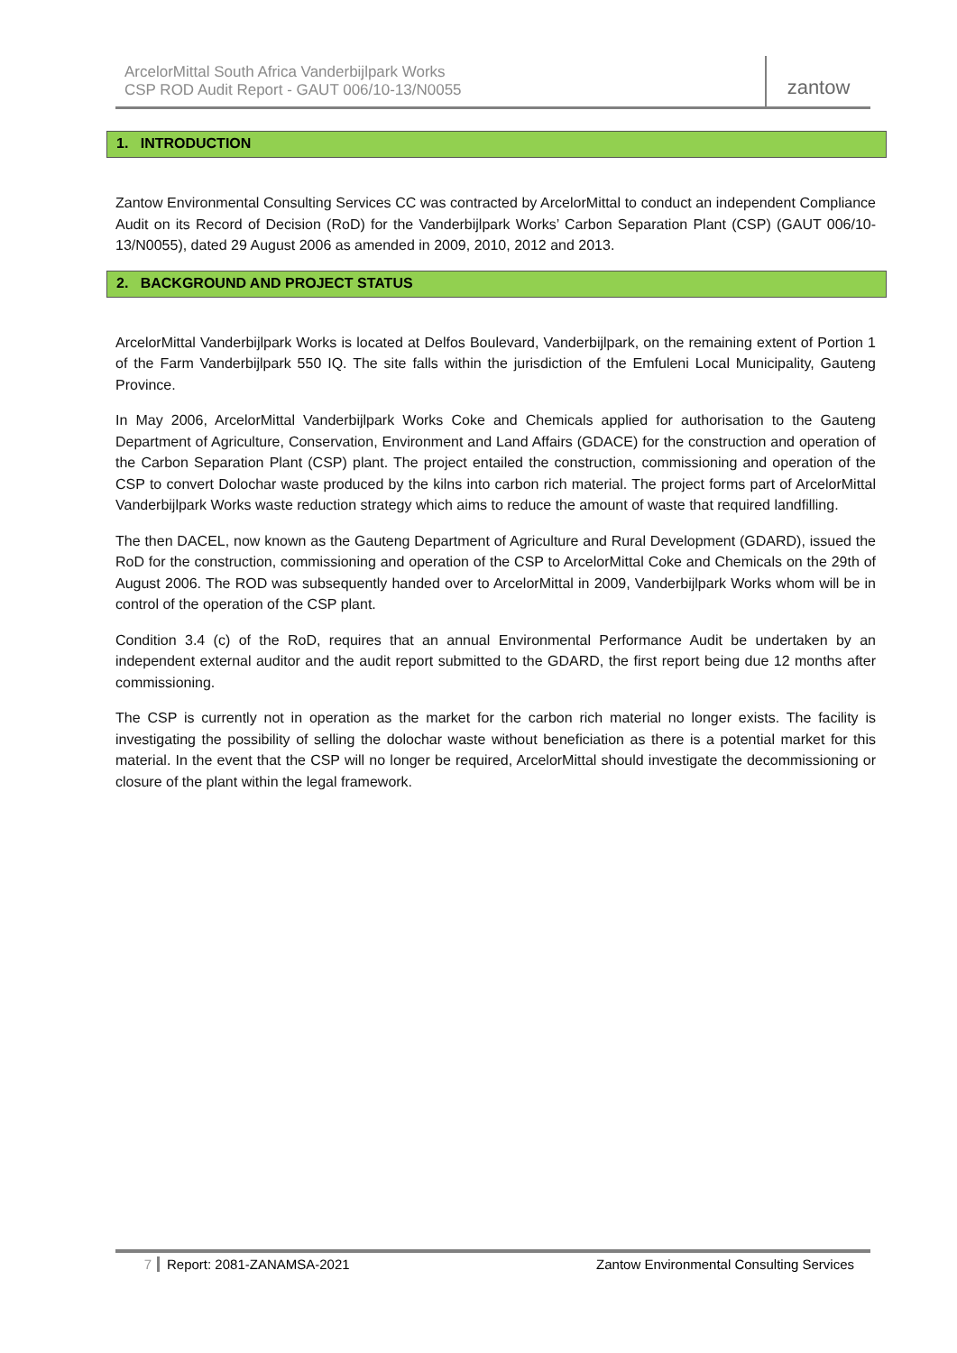ArcelorMittal South Africa Vanderbijlpark Works
CSP ROD Audit Report - GAUT 006/10-13/N0055
zantow
1. INTRODUCTION
Zantow Environmental Consulting Services CC was contracted by ArcelorMittal to conduct an independent Compliance Audit on its Record of Decision (RoD) for the Vanderbijlpark Works’ Carbon Separation Plant (CSP) (GAUT 006/10-13/N0055), dated 29 August 2006 as amended in 2009, 2010, 2012 and 2013.
2. BACKGROUND AND PROJECT STATUS
ArcelorMittal Vanderbijlpark Works is located at Delfos Boulevard, Vanderbijlpark, on the remaining extent of Portion 1 of the Farm Vanderbijlpark 550 IQ. The site falls within the jurisdiction of the Emfuleni Local Municipality, Gauteng Province.
In May 2006, ArcelorMittal Vanderbijlpark Works Coke and Chemicals applied for authorisation to the Gauteng Department of Agriculture, Conservation, Environment and Land Affairs (GDACE) for the construction and operation of the Carbon Separation Plant (CSP) plant. The project entailed the construction, commissioning and operation of the CSP to convert Dolochar waste produced by the kilns into carbon rich material. The project forms part of ArcelorMittal Vanderbijlpark Works waste reduction strategy which aims to reduce the amount of waste that required landfilling.
The then DACEL, now known as the Gauteng Department of Agriculture and Rural Development (GDARD), issued the RoD for the construction, commissioning and operation of the CSP to ArcelorMittal Coke and Chemicals on the 29th of August 2006. The ROD was subsequently handed over to ArcelorMittal in 2009, Vanderbijlpark Works whom will be in control of the operation of the CSP plant.
Condition 3.4 (c) of the RoD, requires that an annual Environmental Performance Audit be undertaken by an independent external auditor and the audit report submitted to the GDARD, the first report being due 12 months after commissioning.
The CSP is currently not in operation as the market for the carbon rich material no longer exists. The facility is investigating the possibility of selling the dolochar waste without beneficiation as there is a potential market for this material. In the event that the CSP will no longer be required, ArcelorMittal should investigate the decommissioning or closure of the plant within the legal framework.
7 Report: 2081-ZANAMSA-2021 Zantow Environmental Consulting Services